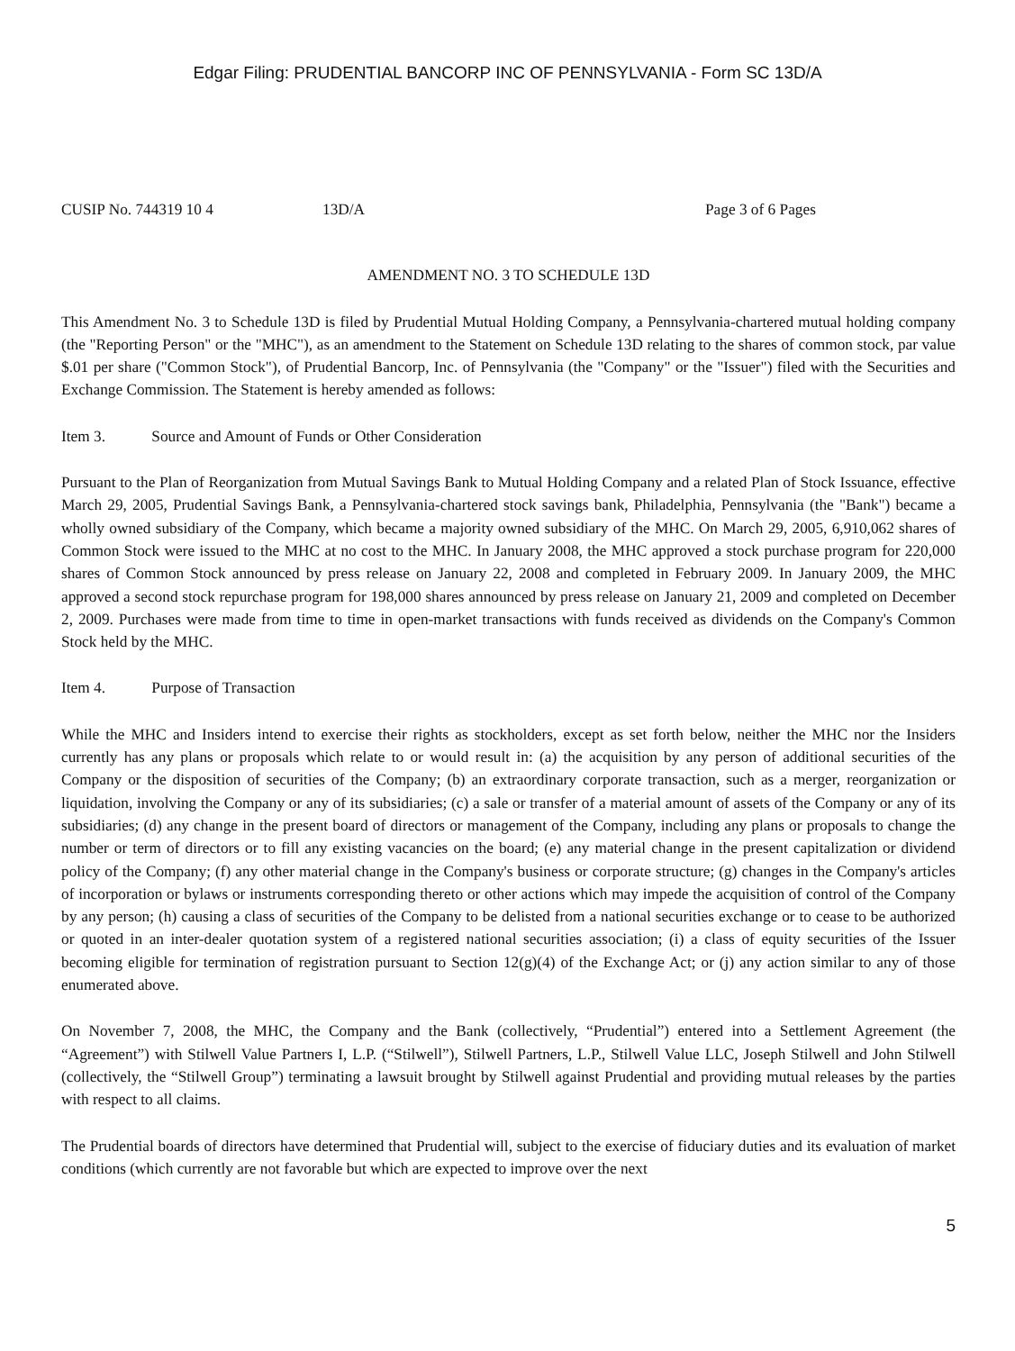Edgar Filing: PRUDENTIAL BANCORP INC OF PENNSYLVANIA - Form SC 13D/A
CUSIP No. 744319 10 4 13D/A Page 3 of 6 Pages
AMENDMENT NO. 3 TO SCHEDULE 13D
This Amendment No. 3 to Schedule 13D is filed by Prudential Mutual Holding Company, a Pennsylvania-chartered mutual holding company (the "Reporting Person" or the "MHC"), as an amendment to the Statement on Schedule 13D relating to the shares of common stock, par value $.01 per share ("Common Stock"), of Prudential Bancorp, Inc. of Pennsylvania (the "Company" or the "Issuer") filed with the Securities and Exchange Commission. The Statement is hereby amended as follows:
Item 3. Source and Amount of Funds or Other Consideration
Pursuant to the Plan of Reorganization from Mutual Savings Bank to Mutual Holding Company and a related Plan of Stock Issuance, effective March 29, 2005, Prudential Savings Bank, a Pennsylvania-chartered stock savings bank, Philadelphia, Pennsylvania (the "Bank") became a wholly owned subsidiary of the Company, which became a majority owned subsidiary of the MHC. On March 29, 2005, 6,910,062 shares of Common Stock were issued to the MHC at no cost to the MHC. In January 2008, the MHC approved a stock purchase program for 220,000 shares of Common Stock announced by press release on January 22, 2008 and completed in February 2009. In January 2009, the MHC approved a second stock repurchase program for 198,000 shares announced by press release on January 21, 2009 and completed on December 2, 2009. Purchases were made from time to time in open-market transactions with funds received as dividends on the Company's Common Stock held by the MHC.
Item 4. Purpose of Transaction
While the MHC and Insiders intend to exercise their rights as stockholders, except as set forth below, neither the MHC nor the Insiders currently has any plans or proposals which relate to or would result in: (a) the acquisition by any person of additional securities of the Company or the disposition of securities of the Company; (b) an extraordinary corporate transaction, such as a merger, reorganization or liquidation, involving the Company or any of its subsidiaries; (c) a sale or transfer of a material amount of assets of the Company or any of its subsidiaries; (d) any change in the present board of directors or management of the Company, including any plans or proposals to change the number or term of directors or to fill any existing vacancies on the board; (e) any material change in the present capitalization or dividend policy of the Company; (f) any other material change in the Company's business or corporate structure; (g) changes in the Company's articles of incorporation or bylaws or instruments corresponding thereto or other actions which may impede the acquisition of control of the Company by any person; (h) causing a class of securities of the Company to be delisted from a national securities exchange or to cease to be authorized or quoted in an inter-dealer quotation system of a registered national securities association; (i) a class of equity securities of the Issuer becoming eligible for termination of registration pursuant to Section 12(g)(4) of the Exchange Act; or (j) any action similar to any of those enumerated above.
On November 7, 2008, the MHC, the Company and the Bank (collectively, “Prudential”) entered into a Settlement Agreement (the “Agreement”) with Stilwell Value Partners I, L.P. (“Stilwell”), Stilwell Partners, L.P., Stilwell Value LLC, Joseph Stilwell and John Stilwell (collectively, the “Stilwell Group”) terminating a lawsuit brought by Stilwell against Prudential and providing mutual releases by the parties with respect to all claims.
The Prudential boards of directors have determined that Prudential will, subject to the exercise of fiduciary duties and its evaluation of market conditions (which currently are not favorable but which are expected to improve over the next
5